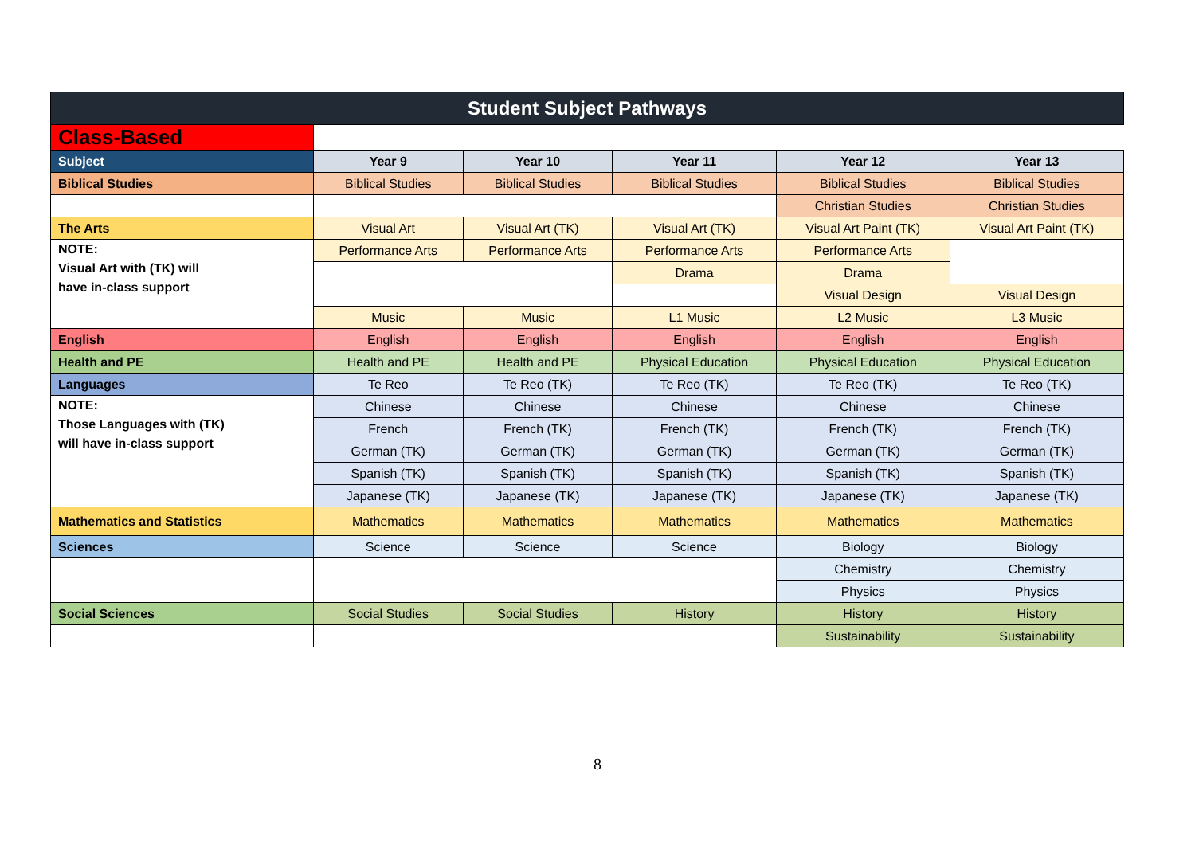| Student Subject Pathways | | | | | |
| --- | --- | --- | --- | --- | --- |
| Class-Based | | | | | |
| Subject | Year 9 | Year 10 | Year 11 | Year 12 | Year 13 |
| Biblical Studies | Biblical Studies | Biblical Studies | Biblical Studies | Biblical Studies | Biblical Studies |
| | | | | Christian Studies | Christian Studies |
| The Arts | Visual Art | Visual Art (TK) | Visual Art (TK) | Visual Art Paint (TK) | Visual Art Paint (TK) |
| NOTE: Visual Art with (TK) will have in-class support | Performance Arts | Performance Arts | Performance Arts | Performance Arts | |
| | | | Drama | Drama | |
| | | | | Visual Design | Visual Design |
| | Music | Music | L1 Music | L2 Music | L3 Music |
| English | English | English | English | English | English |
| Health and PE | Health and PE | Health and PE | Physical Education | Physical Education | Physical Education |
| Languages | Te Reo | Te Reo (TK) | Te Reo (TK) | Te Reo (TK) | Te Reo (TK) |
| NOTE: Those Languages with (TK) will have in-class support | Chinese | Chinese | Chinese | Chinese | Chinese |
| | French | French (TK) | French (TK) | French (TK) | French (TK) |
| | German (TK) | German (TK) | German (TK) | German (TK) | German (TK) |
| | Spanish (TK) | Spanish (TK) | Spanish (TK) | Spanish (TK) | Spanish (TK) |
| | Japanese (TK) | Japanese (TK) | Japanese (TK) | Japanese (TK) | Japanese (TK) |
| Mathematics and Statistics | Mathematics | Mathematics | Mathematics | Mathematics | Mathematics |
| Sciences | Science | Science | Science | Biology | Biology |
| | | | | Chemistry | Chemistry |
| | | | | Physics | Physics |
| Social Sciences | Social Studies | Social Studies | History | History | History |
| | | | | Sustainability | Sustainability |
8